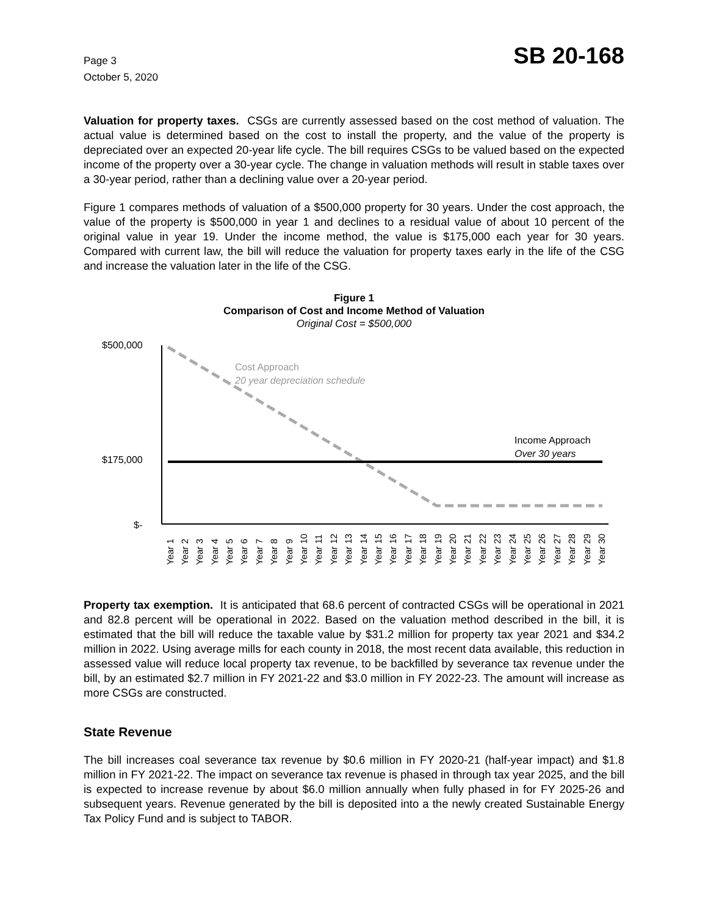Page 3
October 5, 2020
SB 20-168
Valuation for property taxes. CSGs are currently assessed based on the cost method of valuation. The actual value is determined based on the cost to install the property, and the value of the property is depreciated over an expected 20-year life cycle. The bill requires CSGs to be valued based on the expected income of the property over a 30-year cycle. The change in valuation methods will result in stable taxes over a 30-year period, rather than a declining value over a 20-year period.
Figure 1 compares methods of valuation of a $500,000 property for 30 years. Under the cost approach, the value of the property is $500,000 in year 1 and declines to a residual value of about 10 percent of the original value in year 19. Under the income method, the value is $175,000 each year for 30 years. Compared with current law, the bill will reduce the valuation for property taxes early in the life of the CSG and increase the valuation later in the life of the CSG.
Figure 1
Comparison of Cost and Income Method of Valuation
Original Cost = $500,000
$500,000
$175,000
$-
Cost Approach
20 year depreciation schedule
Income Approach
Over 30 years
Year 1
Year 2
Year 3
Year 4
Year 5
Year 6
Year 7
Year 8
Year 9
Year 10
Year 11
Year 12
Year 13
Year 14
Year 15
Year 16
Year 17
Year 18
Year 19
Year 20
Year 21
Year 22
Year 23
Year 24
Year 25
Year 26
Year 27
Year 28
Year 29
Year 30
Property tax exemption. It is anticipated that 68.6 percent of contracted CSGs will be operational in 2021 and 82.8 percent will be operational in 2022. Based on the valuation method described in the bill, it is estimated that the bill will reduce the taxable value by $31.2 million for property tax year 2021 and $34.2 million in 2022. Using average mills for each county in 2018, the most recent data available, this reduction in assessed value will reduce local property tax revenue, to be backfilled by severance tax revenue under the bill, by an estimated $2.7 million in FY 2021-22 and $3.0 million in FY 2022-23. The amount will increase as more CSGs are constructed.
State Revenue
The bill increases coal severance tax revenue by $0.6 million in FY 2020-21 (half-year impact) and $1.8 million in FY 2021-22. The impact on severance tax revenue is phased in through tax year 2025, and the bill is expected to increase revenue by about $6.0 million annually when fully phased in for FY 2025-26 and subsequent years. Revenue generated by the bill is deposited into a the newly created Sustainable Energy Tax Policy Fund and is subject to TABOR.